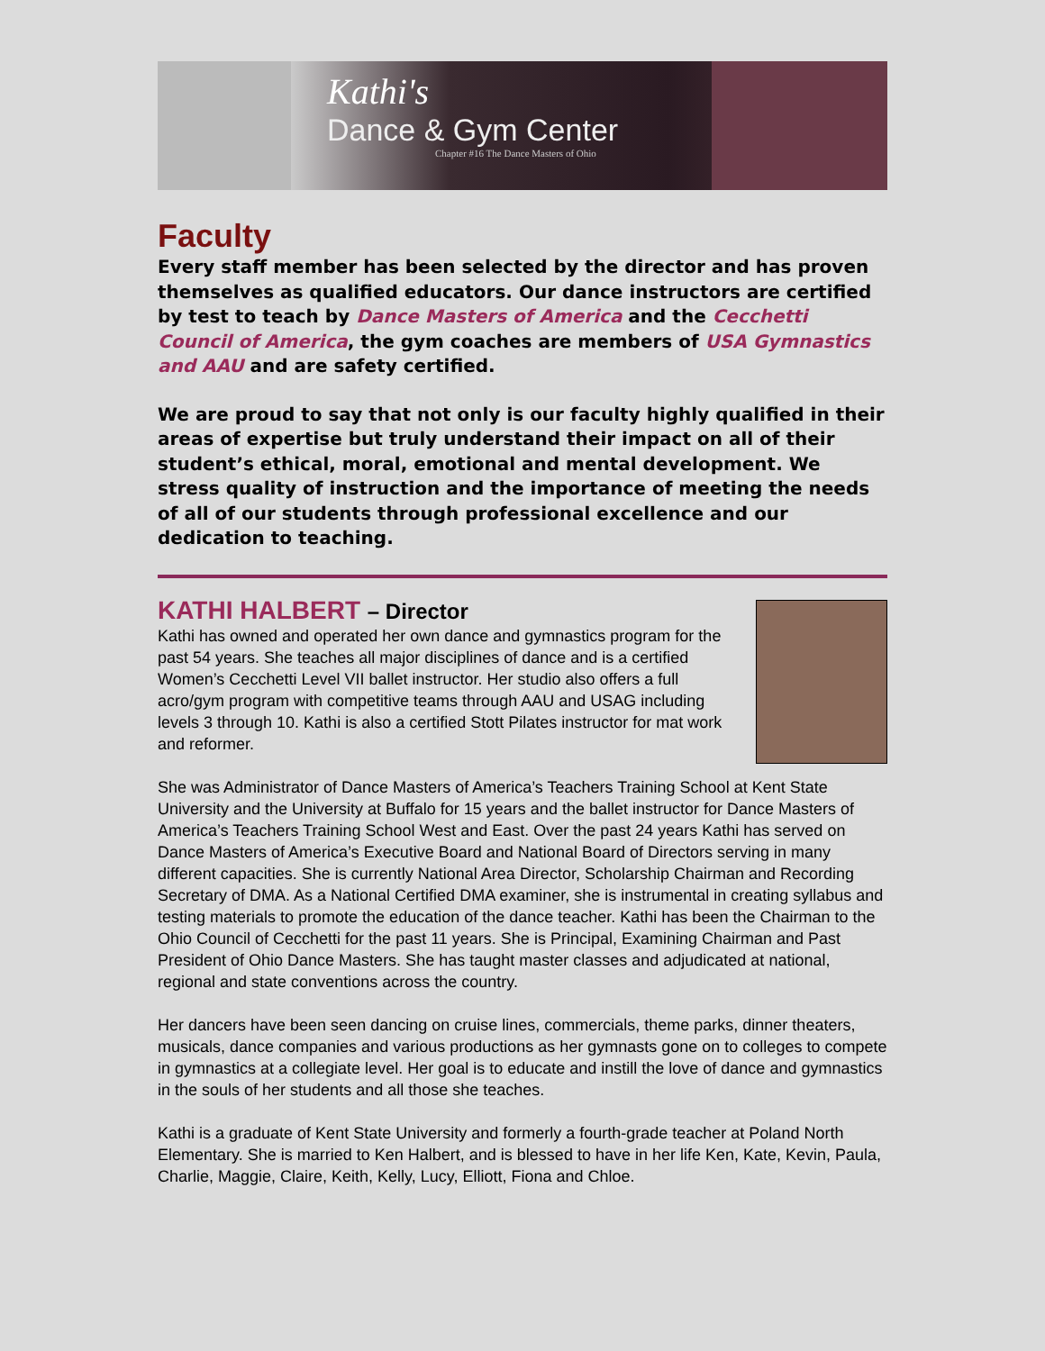Kathi's
Dance & Gym Center
Chapter #16 The Dance Masters of Ohio
Faculty
Every staff member has been selected by the director and has proven themselves as qualified educators. Our dance instructors are certified by test to teach by Dance Masters of America and the Cecchetti Council of America, the gym coaches are members of USA Gymnastics and AAU and are safety certified.
We are proud to say that not only is our faculty highly qualified in their areas of expertise but truly understand their impact on all of their student’s ethical, moral, emotional and mental development. We stress quality of instruction and the importance of meeting the needs of all of our students through professional excellence and our dedication to teaching.
KATHI HALBERT – Director
Kathi has owned and operated her own dance and gymnastics program for the past 54 years. She teaches all major disciplines of dance and is a certified Women’s Cecchetti Level VII ballet instructor. Her studio also offers a full acro/gym program with competitive teams through AAU and USAG including levels 3 through 10. Kathi is also a certified Stott Pilates instructor for mat work and reformer.
She was Administrator of Dance Masters of America’s Teachers Training School at Kent State University and the University at Buffalo for 15 years and the ballet instructor for Dance Masters of America’s Teachers Training School West and East. Over the past 24 years Kathi has served on Dance Masters of America’s Executive Board and National Board of Directors serving in many different capacities. She is currently National Area Director, Scholarship Chairman and Recording Secretary of DMA. As a National Certified DMA examiner, she is instrumental in creating syllabus and testing materials to promote the education of the dance teacher. Kathi has been the Chairman to the Ohio Council of Cecchetti for the past 11 years. She is Principal, Examining Chairman and Past President of Ohio Dance Masters. She has taught master classes and adjudicated at national, regional and state conventions across the country.
Her dancers have been seen dancing on cruise lines, commercials, theme parks, dinner theaters, musicals, dance companies and various productions as her gymnasts gone on to colleges to compete in gymnastics at a collegiate level. Her goal is to educate and instill the love of dance and gymnastics in the souls of her students and all those she teaches.
Kathi is a graduate of Kent State University and formerly a fourth-grade teacher at Poland North Elementary. She is married to Ken Halbert, and is blessed to have in her life Ken, Kate, Kevin, Paula, Charlie, Maggie, Claire, Keith, Kelly, Lucy, Elliott, Fiona and Chloe.